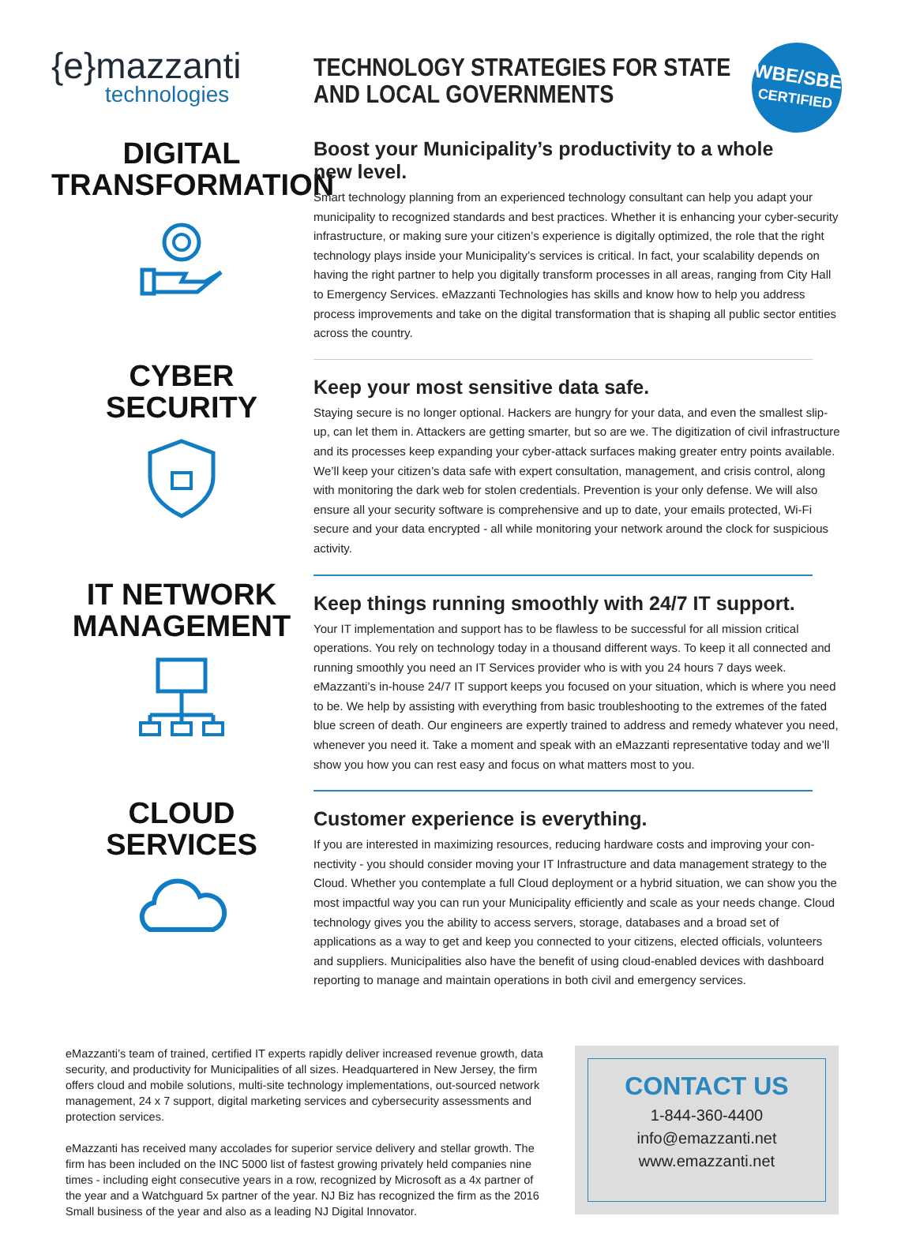WBE/SBE
CERTIFIED
{e}mazzanti
technologies
DIGITAL
TRANSFORMATION
CYBER
SECURITY
IT NETWORK
MANAGEMENT
CLOUD
SERVICES
TECHNOLOGY STRATEGIES FOR STATE
AND LOCAL GOVERNMENTS
Boost your Municipality’s productivity to a whole new level.
Smart technology planning from an experienced technology consultant can help you adapt your municipality to recognized standards and best practices. Whether it is enhancing your cyber-security infrastructure, or making sure your citizen’s experience is digitally optimized, the role that the right technology plays inside your Municipality’s services is critical. In fact, your scalability depends on having the right partner to help you digitally transform processes in all areas, ranging from City Hall to Emergency Services. eMazzanti Technologies has skills and know how to help you address process improvements and take on the digital transformation that is shaping all public sector entities across the country.
Keep your most sensitive data safe.
Staying secure is no longer optional. Hackers are hungry for your data, and even the smallest slip-up, can let them in. Attackers are getting smarter, but so are we. The digitization of civil infrastructure and its processes keep expanding your cyber-attack surfaces making greater entry points available. We’ll keep your citizen’s data safe with expert consultation, management, and crisis control, along with monitoring the dark web for stolen credentials. Prevention is your only defense. We will also ensure all your security software is comprehensive and up to date, your emails protected, Wi-Fi secure and your data encrypted - all while monitoring your network around the clock for suspicious activity.
Keep things running smoothly with 24/7 IT support.
Your IT implementation and support has to be flawless to be successful for all mission critical operations. You rely on technology today in a thousand different ways. To keep it all connected and running smoothly you need an IT Services provider who is with you 24 hours 7 days week. eMazzanti’s in-house 24/7 IT support keeps you focused on your situation, which is where you need to be. We help by assisting with everything from basic troubleshooting to the extremes of the fated blue screen of death. Our engineers are expertly trained to address and remedy whatever you need, whenever you need it. Take a moment and speak with an eMazzanti representative today and we’ll show you how you can rest easy and focus on what matters most to you.
Customer experience is everything.
If you are interested in maximizing resources, reducing hardware costs and improving your con-nectivity - you should consider moving your IT Infrastructure and data management strategy to the Cloud. Whether you contemplate a full Cloud deployment or a hybrid situation, we can show you the most impactful way you can run your Municipality efficiently and scale as your needs change. Cloud technology gives you the ability to access servers, storage, databases and a broad set of applications as a way to get and keep you connected to your citizens, elected officials, volunteers and suppliers. Municipalities also have the benefit of using cloud-enabled devices with dashboard reporting to manage and maintain operations in both civil and emergency services.
eMazzanti’s team of trained, certified IT experts rapidly deliver increased revenue growth, data security, and productivity for Municipalities of all sizes. Headquartered in New Jersey, the firm offers cloud and mobile solutions, multi-site technology implementations, out-sourced network management, 24 x 7 support, digital marketing services and cybersecurity assessments and protection services.
eMazzanti has received many accolades for superior service delivery and stellar growth. The firm has been included on the INC 5000 list of fastest growing privately held companies nine times - including eight consecutive years in a row, recognized by Microsoft as a 4x partner of the year and a Watchguard 5x partner of the year. NJ Biz has recognized the firm as the 2016 Small business of the year and also as a leading NJ Digital Innovator.
CONTACT US
1-844-360-4400
info@emazzanti.net
www.emazzanti.net